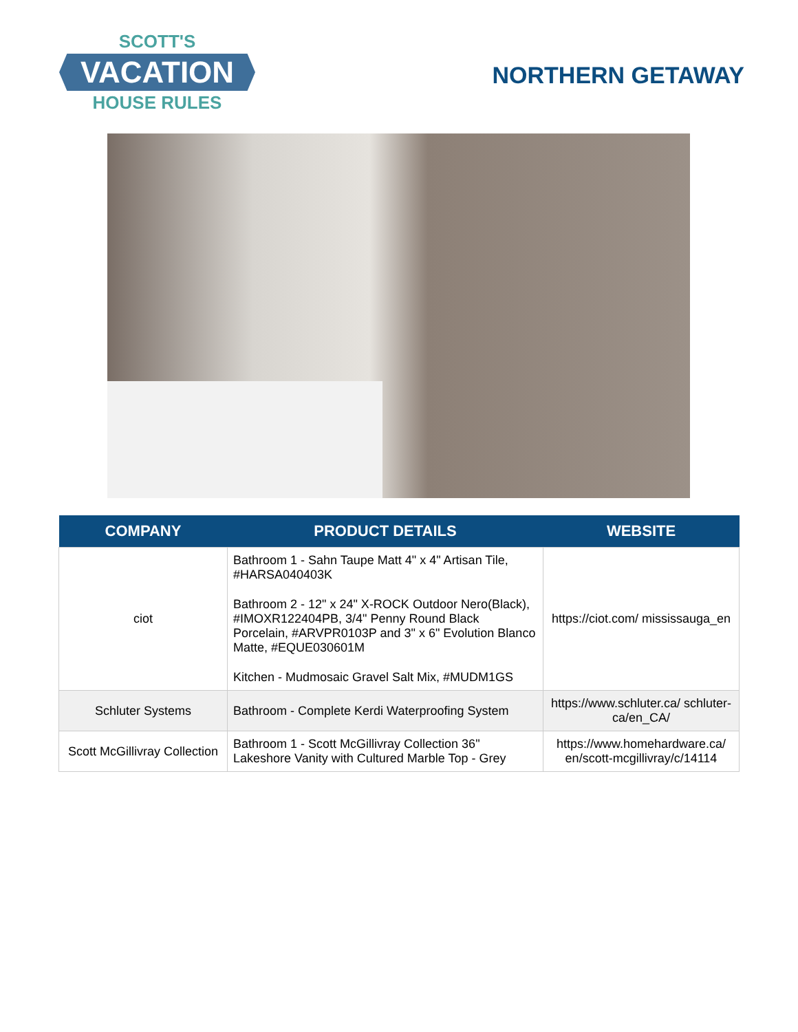SCOTT'S
VACATION
HOUSE RULES
NORTHERN GETAWAY
| COMPANY | PRODUCT DETAILS | WEBSITE |
| --- | --- | --- |
| ciot | Bathroom 1 - Sahn Taupe Matt 4" x 4" Artisan Tile, #HARSA040403K Bathroom 2 - 12" x 24" X-ROCK Outdoor Nero(Black), #IMOXR122404PB, 3/4" Penny Round Black Porcelain, #ARVPR0103P and 3" x 6" Evolution Blanco Matte, #EQUE030601M Kitchen - Mudmosaic Gravel Salt Mix, #MUDM1GS | https://ciot.com/ mississauga_en |
| Schluter Systems | Bathroom - Complete Kerdi Waterproofing System | https://www.schluter.ca/ schluter-ca/en_CA/ |
| Scott McGillivray Collection | Bathroom 1 - Scott McGillivray Collection 36" Lakeshore Vanity with Cultured Marble Top - Grey | https://www.homehardware.ca/ en/scott-mcgillivray/c/14114 |